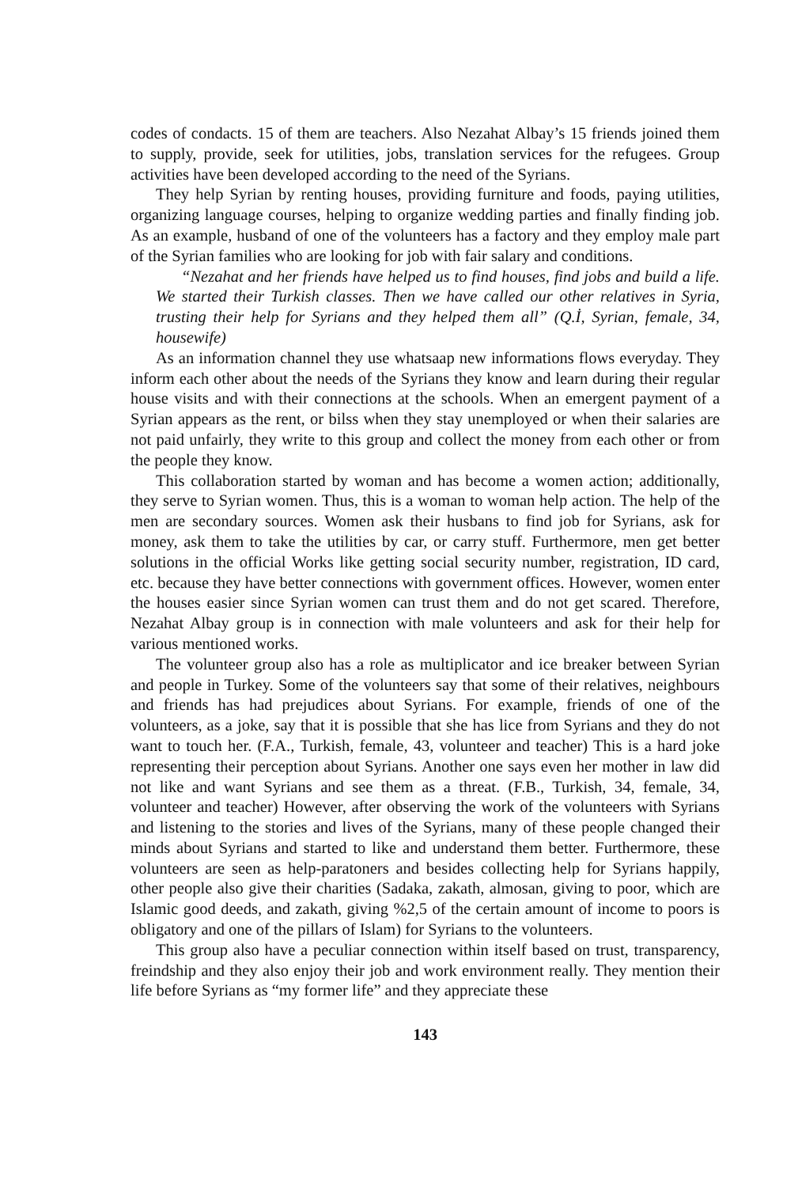codes of condacts. 15 of them are teachers. Also Nezahat Albay’s 15 friends joined them to supply, provide, seek for utilities, jobs, translation services for the refugees. Group activities have been developed according to the need of the Syrians.
They help Syrian by renting houses, providing furniture and foods, paying utilities, organizing language courses, helping to organize wedding parties and finally finding job. As an example, husband of one of the volunteers has a factory and they employ male part of the Syrian families who are looking for job with fair salary and conditions.
“Nezahat and her friends have helped us to find houses, find jobs and build a life. We started their Turkish classes. Then we have called our other relatives in Syria, trusting their help for Syrians and they helped them all” (Q.İ, Syrian, female, 34, housewife)
As an information channel they use whatsaap new informations flows everyday. They inform each other about the needs of the Syrians they know and learn during their regular house visits and with their connections at the schools. When an emergent payment of a Syrian appears as the rent, or bilss when they stay unemployed or when their salaries are not paid unfairly, they write to this group and collect the money from each other or from the people they know.
This collaboration started by woman and has become a women action; additionally, they serve to Syrian women. Thus, this is a woman to woman help action. The help of the men are secondary sources. Women ask their husbans to find job for Syrians, ask for money, ask them to take the utilities by car, or carry stuff. Furthermore, men get better solutions in the official Works like getting social security number, registration, ID card, etc. because they have better connections with government offices. However, women enter the houses easier since Syrian women can trust them and do not get scared. Therefore, Nezahat Albay group is in connection with male volunteers and ask for their help for various mentioned works.
The volunteer group also has a role as multiplicator and ice breaker between Syrian and people in Turkey. Some of the volunteers say that some of their relatives, neighbours and friends has had prejudices about Syrians. For example, friends of one of the volunteers, as a joke, say that it is possible that she has lice from Syrians and they do not want to touch her. (F.A., Turkish, female, 43, volunteer and teacher) This is a hard joke representing their perception about Syrians. Another one says even her mother in law did not like and want Syrians and see them as a threat. (F.B., Turkish, 34, female, 34, volunteer and teacher) However, after observing the work of the volunteers with Syrians and listening to the stories and lives of the Syrians, many of these people changed their minds about Syrians and started to like and understand them better. Furthermore, these volunteers are seen as help-paratoners and besides collecting help for Syrians happily, other people also give their charities (Sadaka, zakath, almosan, giving to poor, which are Islamic good deeds, and zakath, giving %2,5 of the certain amount of income to poors is obligatory and one of the pillars of Islam) for Syrians to the volunteers.
This group also have a peculiar connection within itself based on trust, transparency, freindship and they also enjoy their job and work environment really. They mention their life before Syrians as “my former life” and they appreciate these
143